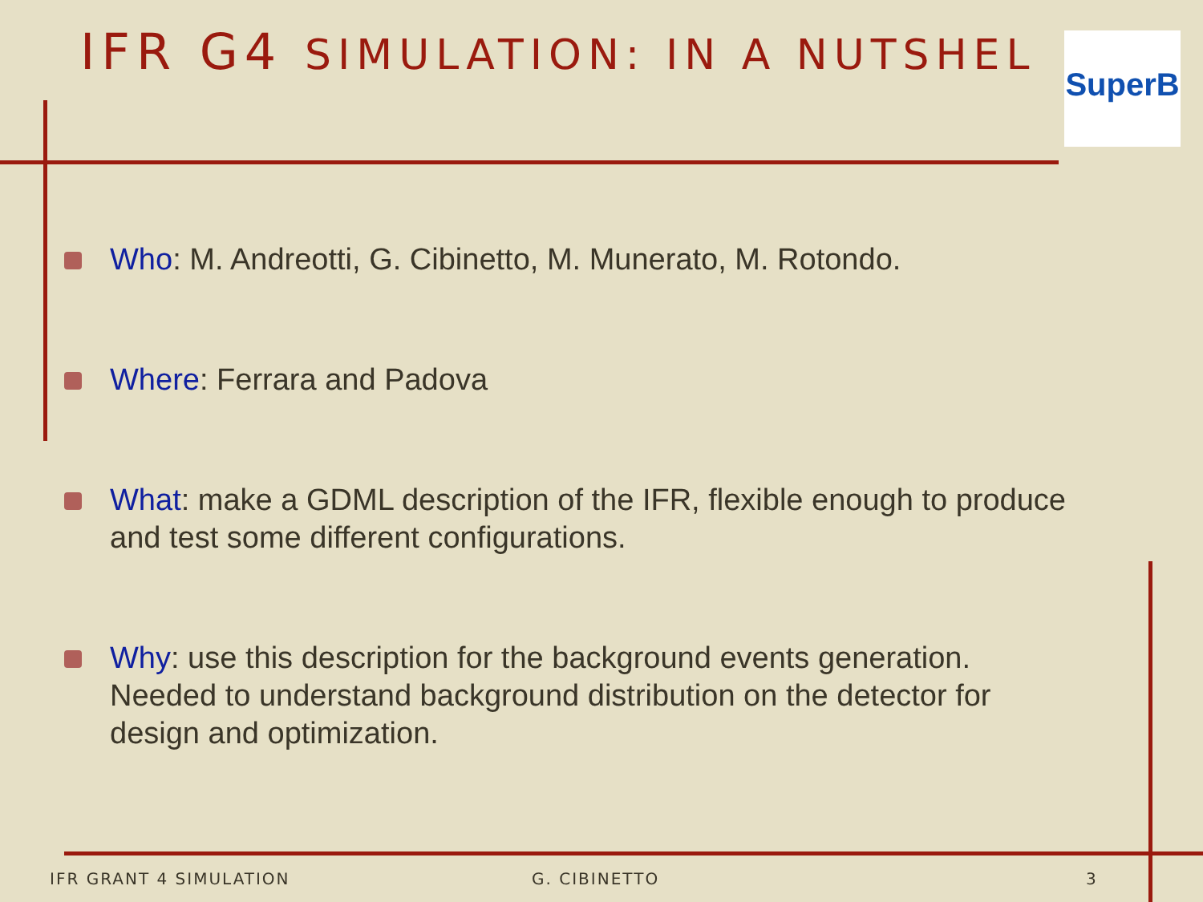IFR G4 SIMULATION: IN A NUTSHEL
SuperB
Who: M. Andreotti, G. Cibinetto, M. Munerato, M. Rotondo.
Where: Ferrara and Padova
What: make a GDML description of the IFR, flexible enough to produce and test some different configurations.
Why: use this description for the background events generation. Needed to understand background distribution on the detector for design and optimization.
IFR GRANT 4 SIMULATION G. CIBINETTO 3